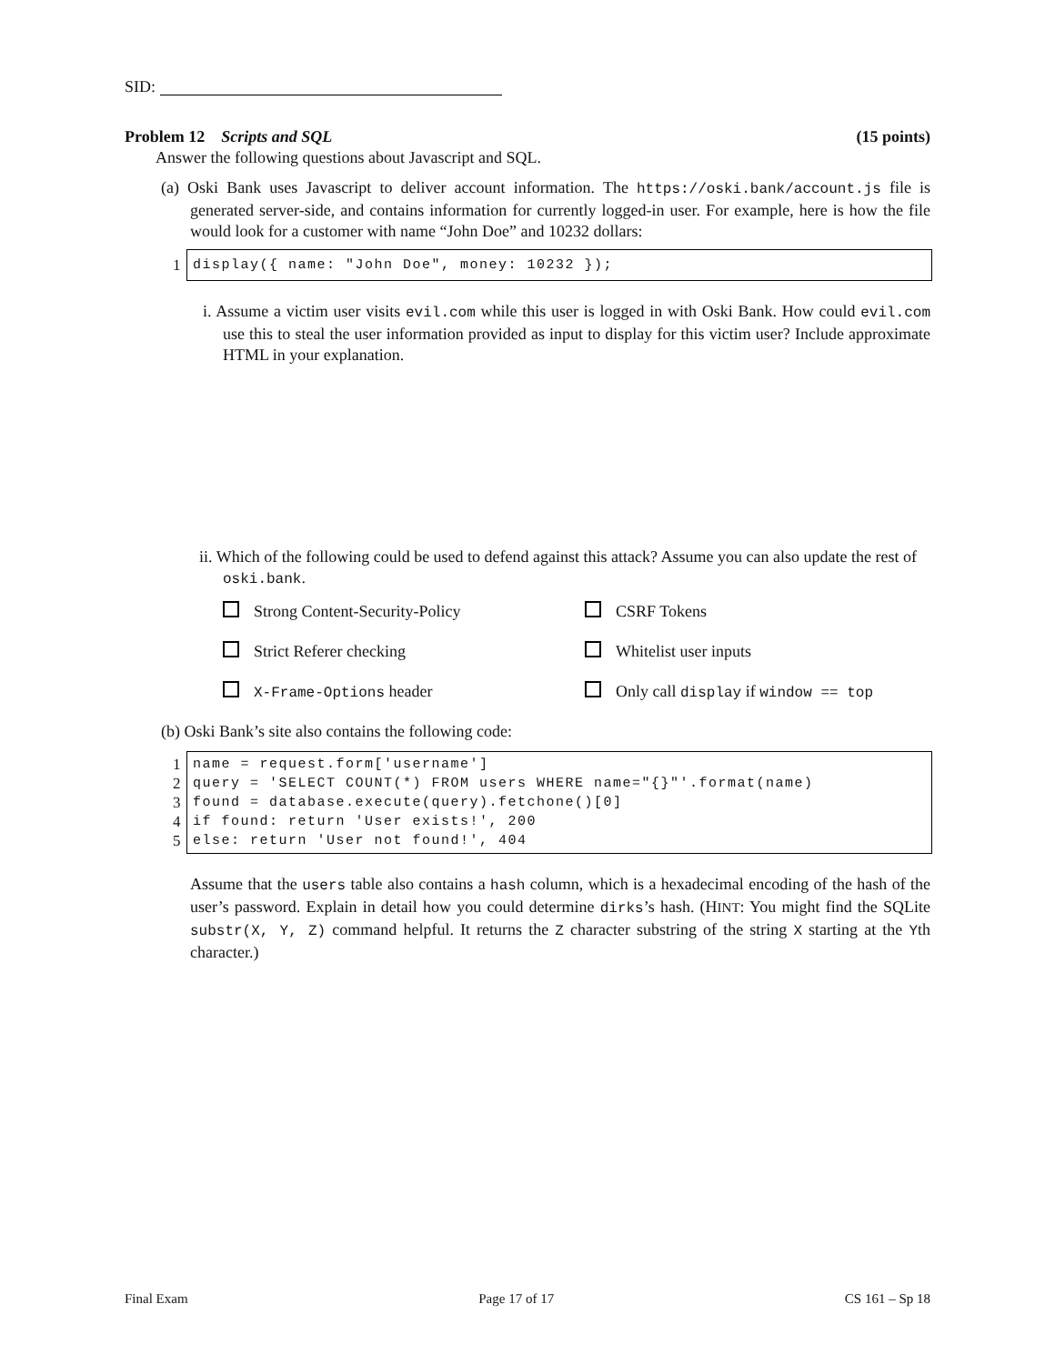SID:
Problem 12 Scripts and SQL (15 points)
Answer the following questions about Javascript and SQL.
(a) Oski Bank uses Javascript to deliver account information. The https://oski.bank/account.js file is generated server-side, and contains information for currently logged-in user. For example, here is how the file would look for a customer with name “John Doe” and 10232 dollars:
1 display({ name: "John Doe", money: 10232 });
i. Assume a victim user visits evil.com while this user is logged in with Oski Bank. How could evil.com use this to steal the user information provided as input to display for this victim user? Include approximate HTML in your explanation.
ii. Which of the following could be used to defend against this attack? Assume you can also update the rest of oski.bank.
Strong Content-Security-Policy
CSRF Tokens
Strict Referer checking
Whitelist user inputs
X-Frame-Options header
Only call display if window == top
(b) Oski Bank’s site also contains the following code:
1 name = request.form['username']
2 query = 'SELECT COUNT(*) FROM users WHERE name="{}"'.format(name)
3 found = database.execute(query).fetchone()[0]
4 if found: return 'User exists!', 200
5 else: return 'User not found!', 404
Assume that the users table also contains a hash column, which is a hexadecimal encoding of the hash of the user’s password. Explain in detail how you could determine dirks’s hash. (HINT: You might find the SQLite substr(X, Y, Z) command helpful. It returns the Z character substring of the string X starting at the Yth character.)
Final Exam Page 17 of 17 CS 161 – Sp 18